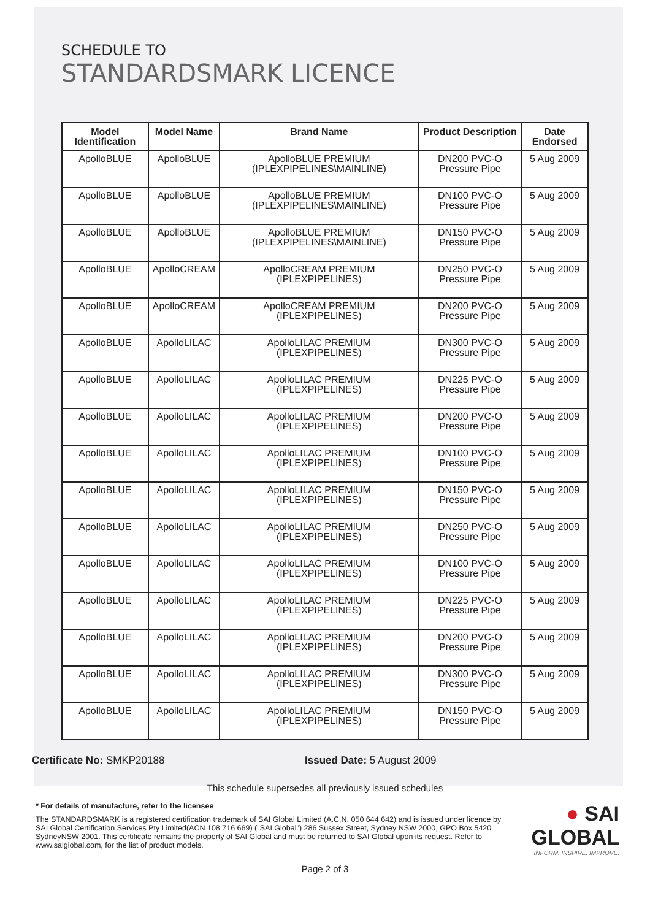SCHEDULE TO
STANDARDSMARK LICENCE
| Model Identification | Model Name | Brand Name | Product Description | Date Endorsed |
| --- | --- | --- | --- | --- |
| ApolloBLUE | ApolloBLUE | ApolloBLUE PREMIUM (IPLEXPIPELINES\MAINLINE) | DN200 PVC-O Pressure Pipe | 5 Aug 2009 |
| ApolloBLUE | ApolloBLUE | ApolloBLUE PREMIUM (IPLEXPIPELINES\MAINLINE) | DN100 PVC-O Pressure Pipe | 5 Aug 2009 |
| ApolloBLUE | ApolloBLUE | ApolloBLUE PREMIUM (IPLEXPIPELINES\MAINLINE) | DN150 PVC-O Pressure Pipe | 5 Aug 2009 |
| ApolloBLUE | ApolloCREAM | ApolloCREAM PREMIUM (IPLEXPIPELINES) | DN250 PVC-O Pressure Pipe | 5 Aug 2009 |
| ApolloBLUE | ApolloCREAM | ApolloCREAM PREMIUM (IPLEXPIPELINES) | DN200 PVC-O Pressure Pipe | 5 Aug 2009 |
| ApolloBLUE | ApolloLILAC | ApolloLILAC PREMIUM (IPLEXPIPELINES) | DN300 PVC-O Pressure Pipe | 5 Aug 2009 |
| ApolloBLUE | ApolloLILAC | ApolloLILAC PREMIUM (IPLEXPIPELINES) | DN225 PVC-O Pressure Pipe | 5 Aug 2009 |
| ApolloBLUE | ApolloLILAC | ApolloLILAC PREMIUM (IPLEXPIPELINES) | DN200 PVC-O Pressure Pipe | 5 Aug 2009 |
| ApolloBLUE | ApolloLILAC | ApolloLILAC PREMIUM (IPLEXPIPELINES) | DN100 PVC-O Pressure Pipe | 5 Aug 2009 |
| ApolloBLUE | ApolloLILAC | ApolloLILAC PREMIUM (IPLEXPIPELINES) | DN150 PVC-O Pressure Pipe | 5 Aug 2009 |
| ApolloBLUE | ApolloLILAC | ApolloLILAC PREMIUM (IPLEXPIPELINES) | DN250 PVC-O Pressure Pipe | 5 Aug 2009 |
| ApolloBLUE | ApolloLILAC | ApolloLILAC PREMIUM (IPLEXPIPELINES) | DN100 PVC-O Pressure Pipe | 5 Aug 2009 |
| ApolloBLUE | ApolloLILAC | ApolloLILAC PREMIUM (IPLEXPIPELINES) | DN225 PVC-O Pressure Pipe | 5 Aug 2009 |
| ApolloBLUE | ApolloLILAC | ApolloLILAC PREMIUM (IPLEXPIPELINES) | DN200 PVC-O Pressure Pipe | 5 Aug 2009 |
| ApolloBLUE | ApolloLILAC | ApolloLILAC PREMIUM (IPLEXPIPELINES) | DN300 PVC-O Pressure Pipe | 5 Aug 2009 |
| ApolloBLUE | ApolloLILAC | ApolloLILAC PREMIUM (IPLEXPIPELINES) | DN150 PVC-O Pressure Pipe | 5 Aug 2009 |
Certificate No: SMKP20188 Issued Date: 5 August 2009
This schedule supersedes all previously issued schedules
* For details of manufacture, refer to the licensee
The STANDARDSMARK is a registered certification trademark of SAI Global Limited (A.C.N. 050 644 642) and is issued under licence by SAI Global Certification Services Pty Limited(ACN 108 716 669) ("SAI Global") 286 Sussex Street, Sydney NSW 2000, GPO Box 5420 SydneyNSW 2001. This certificate remains the property of SAI Global and must be returned to SAI Global upon its request. Refer to www.saiglobal.com, for the list of product models.
● SAI GLOBAL
INFORM. INSPIRE. IMPROVE.
Page 2 of 3